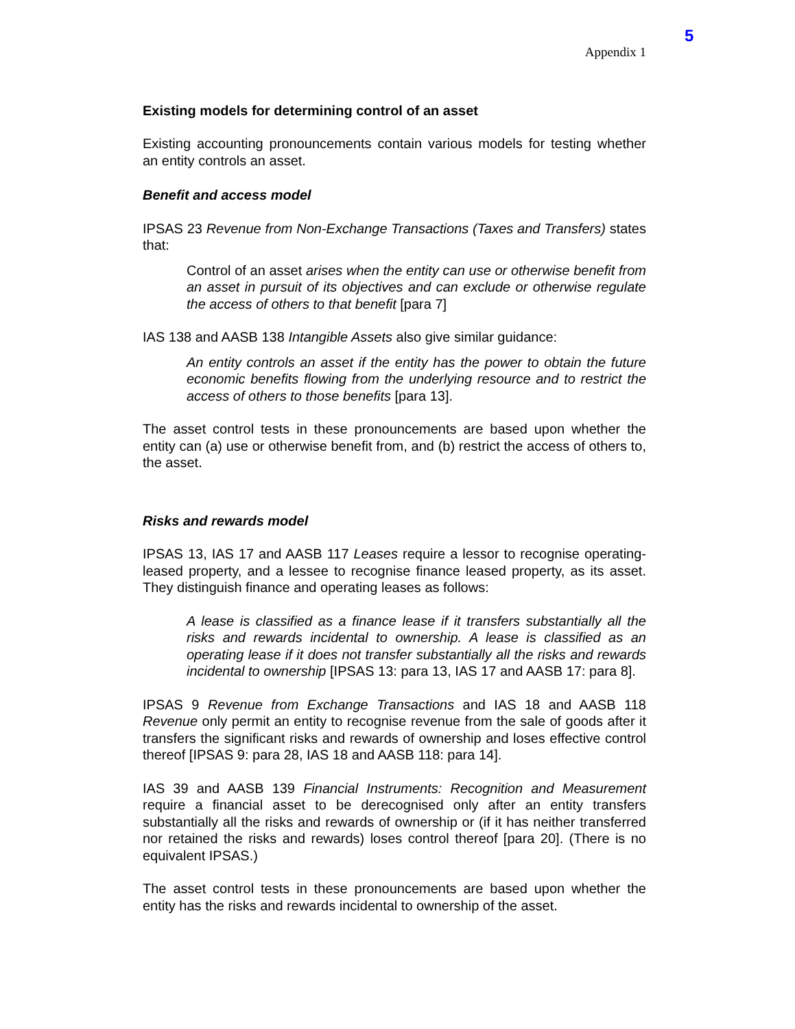5
Appendix 1
Existing models for determining control of an asset
Existing accounting pronouncements contain various models for testing whether an entity controls an asset.
Benefit and access model
IPSAS 23 Revenue from Non-Exchange Transactions (Taxes and Transfers) states that:
Control of an asset arises when the entity can use or otherwise benefit from an asset in pursuit of its objectives and can exclude or otherwise regulate the access of others to that benefit [para 7]
IAS 138 and AASB 138 Intangible Assets also give similar guidance:
An entity controls an asset if the entity has the power to obtain the future economic benefits flowing from the underlying resource and to restrict the access of others to those benefits [para 13].
The asset control tests in these pronouncements are based upon whether the entity can (a) use or otherwise benefit from, and (b) restrict the access of others to, the asset.
Risks and rewards model
IPSAS 13, IAS 17 and AASB 117 Leases require a lessor to recognise operating-leased property, and a lessee to recognise finance leased property, as its asset. They distinguish finance and operating leases as follows:
A lease is classified as a finance lease if it transfers substantially all the risks and rewards incidental to ownership. A lease is classified as an operating lease if it does not transfer substantially all the risks and rewards incidental to ownership [IPSAS 13: para 13, IAS 17 and AASB 17: para 8].
IPSAS 9 Revenue from Exchange Transactions and IAS 18 and AASB 118 Revenue only permit an entity to recognise revenue from the sale of goods after it transfers the significant risks and rewards of ownership and loses effective control thereof [IPSAS 9: para 28, IAS 18 and AASB 118: para 14].
IAS 39 and AASB 139 Financial Instruments: Recognition and Measurement require a financial asset to be derecognised only after an entity transfers substantially all the risks and rewards of ownership or (if it has neither transferred nor retained the risks and rewards) loses control thereof [para 20]. (There is no equivalent IPSAS.)
The asset control tests in these pronouncements are based upon whether the entity has the risks and rewards incidental to ownership of the asset.